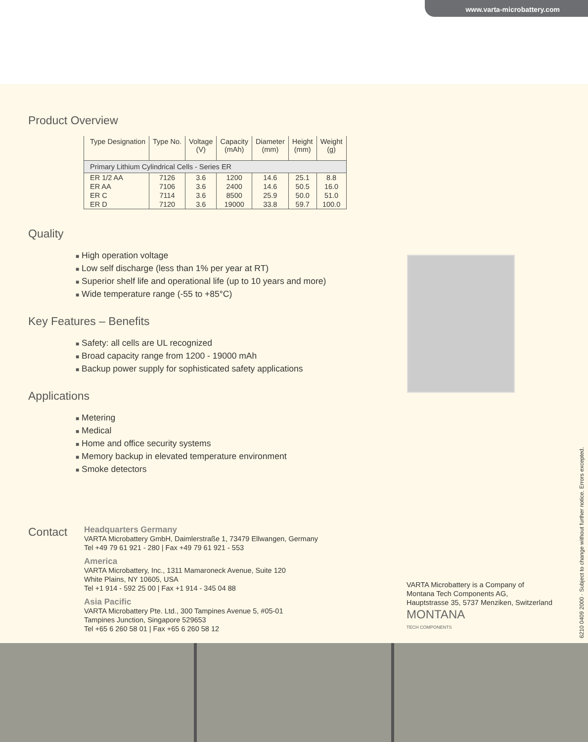www.varta-microbattery.com
Product Overview
| Type Designation | Type No. | Voltage (V) | Capacity (mAh) | Diameter (mm) | Height (mm) | Weight (g) |
| --- | --- | --- | --- | --- | --- | --- |
| Primary Lithium Cylindrical Cells - Series ER | | | | | | |
| ER 1/2 AA | 7126 | 3.6 | 1200 | 14.6 | 25.1 | 8.8 |
| ER AA | 7106 | 3.6 | 2400 | 14.6 | 50.5 | 16.0 |
| ER C | 7114 | 3.6 | 8500 | 25.9 | 50.0 | 51.0 |
| ER D | 7120 | 3.6 | 19000 | 33.8 | 59.7 | 100.0 |
Quality
■ High operation voltage
■ Low self discharge (less than 1% per year at RT)
■ Superior shelf life and operational life (up to 10 years and more)
■ Wide temperature range (-55 to +85°C)
Key Features – Benefits
■ Safety: all cells are UL recognized
■ Broad capacity range from 1200 - 19000 mAh
■ Backup power supply for sophisticated safety applications
Applications
■ Metering
■ Medical
■ Home and office security systems
■ Memory backup in elevated temperature environment
■ Smoke detectors
Contact
Headquarters Germany
VARTA Microbattery GmbH, Daimlerstraße 1, 73479 Ellwangen, Germany
Tel +49 79 61 921 - 280 | Fax +49 79 61 921 - 553
America
VARTA Microbattery, Inc., 1311 Mamaroneck Avenue, Suite 120
White Plains, NY 10605, USA
Tel +1 914 - 592 25 00 | Fax +1 914 - 345 04 88
Asia Pacific
VARTA Microbattery Pte. Ltd., 300 Tampines Avenue 5, #05-01
Tampines Junction, Singapore 529653
Tel +65 6 260 58 01 | Fax +65 6 260 58 12
VARTA Microbattery is a Company of
Montana Tech Components AG,
Hauptstrasse 35, 5737 Menziken, Switzerland
MONTANA
TECH COMPONENTS
6210 0409 2000 · Subject to change without further notice. Errors excepted.